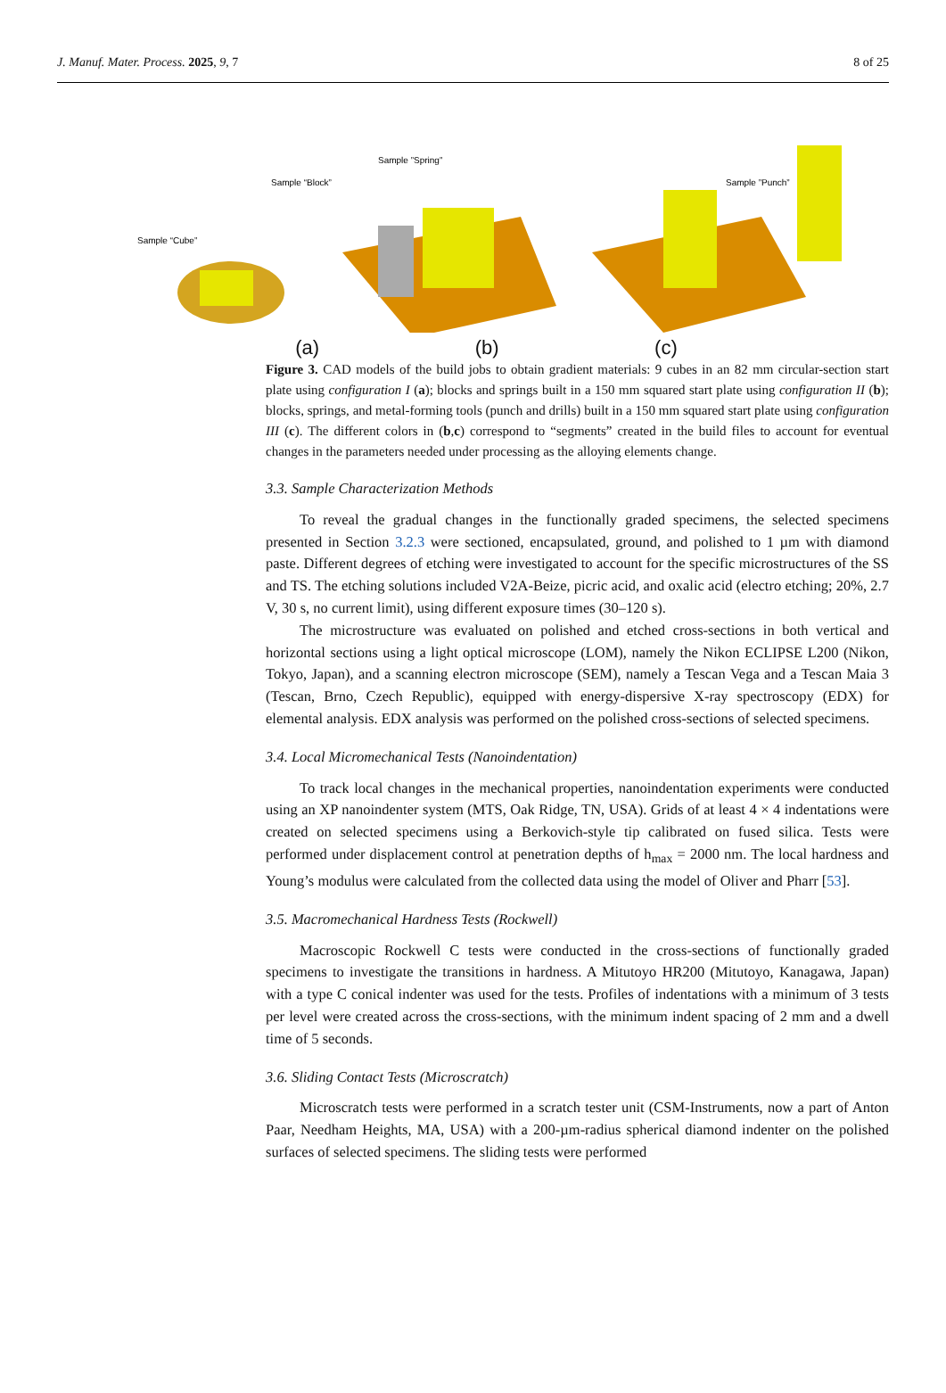J. Manuf. Mater. Process. 2025, 9, 7 8 of 25
Sample “Cube”
Sample “Block”
Sample ”Spring”
Sample ”Punch”
(a) (b) (c)
Figure 3. CAD models of the build jobs to obtain gradient materials: 9 cubes in an 82 mm circular-section start plate using configuration I (a); blocks and springs built in a 150 mm squared start plate using configuration II (b); blocks, springs, and metal-forming tools (punch and drills) built in a 150 mm squared start plate using configuration III (c). The different colors in (b,c) correspond to “segments” created in the build files to account for eventual changes in the parameters needed under processing as the alloying elements change.
3.3. Sample Characterization Methods
To reveal the gradual changes in the functionally graded specimens, the selected specimens presented in Section 3.2.3 were sectioned, encapsulated, ground, and polished to 1 µm with diamond paste. Different degrees of etching were investigated to account for the specific microstructures of the SS and TS. The etching solutions included V2A-Beize, picric acid, and oxalic acid (electro etching; 20%, 2.7 V, 30 s, no current limit), using different exposure times (30–120 s).
The microstructure was evaluated on polished and etched cross-sections in both vertical and horizontal sections using a light optical microscope (LOM), namely the Nikon ECLIPSE L200 (Nikon, Tokyo, Japan), and a scanning electron microscope (SEM), namely a Tescan Vega and a Tescan Maia 3 (Tescan, Brno, Czech Republic), equipped with energy-dispersive X-ray spectroscopy (EDX) for elemental analysis. EDX analysis was performed on the polished cross-sections of selected specimens.
3.4. Local Micromechanical Tests (Nanoindentation)
To track local changes in the mechanical properties, nanoindentation experiments were conducted using an XP nanoindenter system (MTS, Oak Ridge, TN, USA). Grids of at least 4 × 4 indentations were created on selected specimens using a Berkovich-style tip calibrated on fused silica. Tests were performed under displacement control at penetration depths of h<sub>max</sub> = 2000 nm. The local hardness and Young’s modulus were calculated from the collected data using the model of Oliver and Pharr [53].
3.5. Macromechanical Hardness Tests (Rockwell)
Macroscopic Rockwell C tests were conducted in the cross-sections of functionally graded specimens to investigate the transitions in hardness. A Mitutoyo HR200 (Mitutoyo, Kanagawa, Japan) with a type C conical indenter was used for the tests. Profiles of indentations with a minimum of 3 tests per level were created across the cross-sections, with the minimum indent spacing of 2 mm and a dwell time of 5 seconds.
3.6. Sliding Contact Tests (Microscratch)
Microscratch tests were performed in a scratch tester unit (CSM-Instruments, now a part of Anton Paar, Needham Heights, MA, USA) with a 200-µm-radius spherical diamond indenter on the polished surfaces of selected specimens. The sliding tests were performed